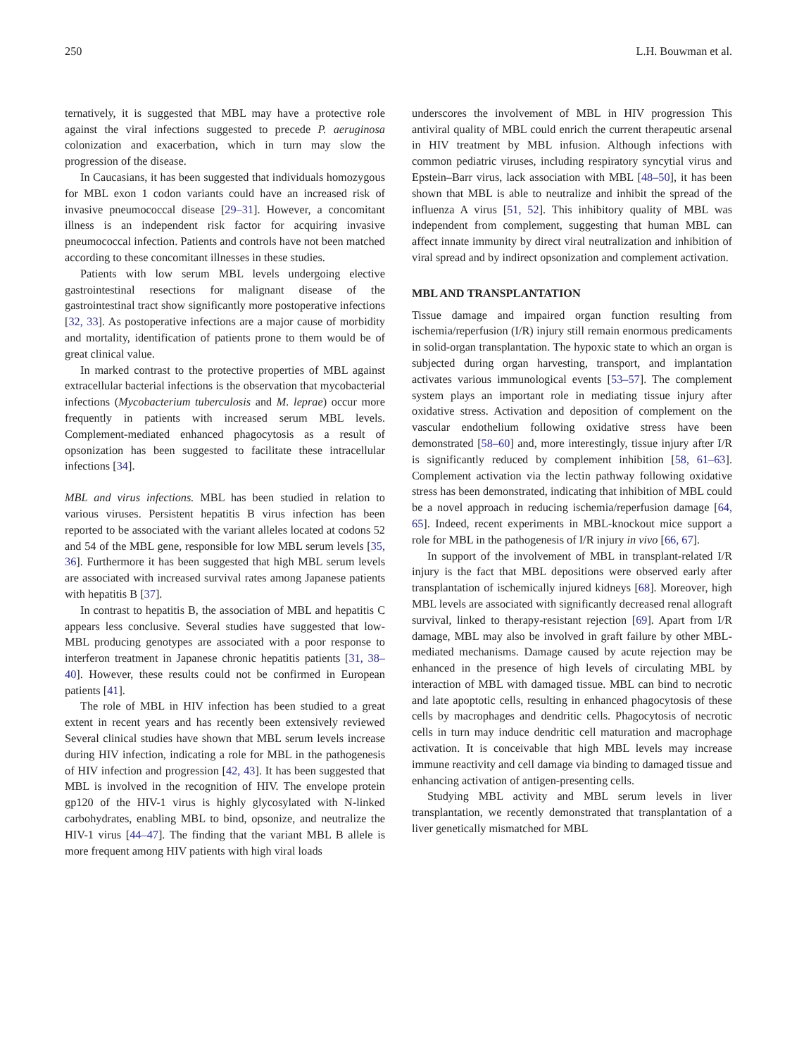250 L.H. Bouwman et al.
ternatively, it is suggested that MBL may have a protective role against the viral infections suggested to precede P. aeruginosa colonization and exacerbation, which in turn may slow the progression of the disease.
In Caucasians, it has been suggested that individuals homozygous for MBL exon 1 codon variants could have an increased risk of invasive pneumococcal disease [29–31]. However, a concomitant illness is an independent risk factor for acquiring invasive pneumococcal infection. Patients and controls have not been matched according to these concomitant illnesses in these studies.
Patients with low serum MBL levels undergoing elective gastrointestinal resections for malignant disease of the gastrointestinal tract show significantly more postoperative infections [32, 33]. As postoperative infections are a major cause of morbidity and mortality, identification of patients prone to them would be of great clinical value.
In marked contrast to the protective properties of MBL against extracellular bacterial infections is the observation that mycobacterial infections (Mycobacterium tuberculosis and M. leprae) occur more frequently in patients with increased serum MBL levels. Complement-mediated enhanced phagocytosis as a result of opsonization has been suggested to facilitate these intracellular infections [34].
MBL and virus infections. MBL has been studied in relation to various viruses. Persistent hepatitis B virus infection has been reported to be associated with the variant alleles located at codons 52 and 54 of the MBL gene, responsible for low MBL serum levels [35, 36]. Furthermore it has been suggested that high MBL serum levels are associated with increased survival rates among Japanese patients with hepatitis B [37].
In contrast to hepatitis B, the association of MBL and hepatitis C appears less conclusive. Several studies have suggested that low-MBL producing genotypes are associated with a poor response to interferon treatment in Japanese chronic hepatitis patients [31, 38–40]. However, these results could not be confirmed in European patients [41].
The role of MBL in HIV infection has been studied to a great extent in recent years and has recently been extensively reviewed Several clinical studies have shown that MBL serum levels increase during HIV infection, indicating a role for MBL in the pathogenesis of HIV infection and progression [42, 43]. It has been suggested that MBL is involved in the recognition of HIV. The envelope protein gp120 of the HIV-1 virus is highly glycosylated with N-linked carbohydrates, enabling MBL to bind, opsonize, and neutralize the HIV-1 virus [44–47]. The finding that the variant MBL B allele is more frequent among HIV patients with high viral loads
underscores the involvement of MBL in HIV progression This antiviral quality of MBL could enrich the current therapeutic arsenal in HIV treatment by MBL infusion. Although infections with common pediatric viruses, including respiratory syncytial virus and Epstein–Barr virus, lack association with MBL [48–50], it has been shown that MBL is able to neutralize and inhibit the spread of the influenza A virus [51, 52]. This inhibitory quality of MBL was independent from complement, suggesting that human MBL can affect innate immunity by direct viral neutralization and inhibition of viral spread and by indirect opsonization and complement activation.
MBL AND TRANSPLANTATION
Tissue damage and impaired organ function resulting from ischemia/reperfusion (I/R) injury still remain enormous predicaments in solid-organ transplantation. The hypoxic state to which an organ is subjected during organ harvesting, transport, and implantation activates various immunological events [53–57]. The complement system plays an important role in mediating tissue injury after oxidative stress. Activation and deposition of complement on the vascular endothelium following oxidative stress have been demonstrated [58–60] and, more interestingly, tissue injury after I/R is significantly reduced by complement inhibition [58, 61–63]. Complement activation via the lectin pathway following oxidative stress has been demonstrated, indicating that inhibition of MBL could be a novel approach in reducing ischemia/reperfusion damage [64, 65]. Indeed, recent experiments in MBL-knockout mice support a role for MBL in the pathogenesis of I/R injury in vivo [66, 67].
In support of the involvement of MBL in transplant-related I/R injury is the fact that MBL depositions were observed early after transplantation of ischemically injured kidneys [68]. Moreover, high MBL levels are associated with significantly decreased renal allograft survival, linked to therapy-resistant rejection [69]. Apart from I/R damage, MBL may also be involved in graft failure by other MBL-mediated mechanisms. Damage caused by acute rejection may be enhanced in the presence of high levels of circulating MBL by interaction of MBL with damaged tissue. MBL can bind to necrotic and late apoptotic cells, resulting in enhanced phagocytosis of these cells by macrophages and dendritic cells. Phagocytosis of necrotic cells in turn may induce dendritic cell maturation and macrophage activation. It is conceivable that high MBL levels may increase immune reactivity and cell damage via binding to damaged tissue and enhancing activation of antigen-presenting cells.
Studying MBL activity and MBL serum levels in liver transplantation, we recently demonstrated that transplantation of a liver genetically mismatched for MBL